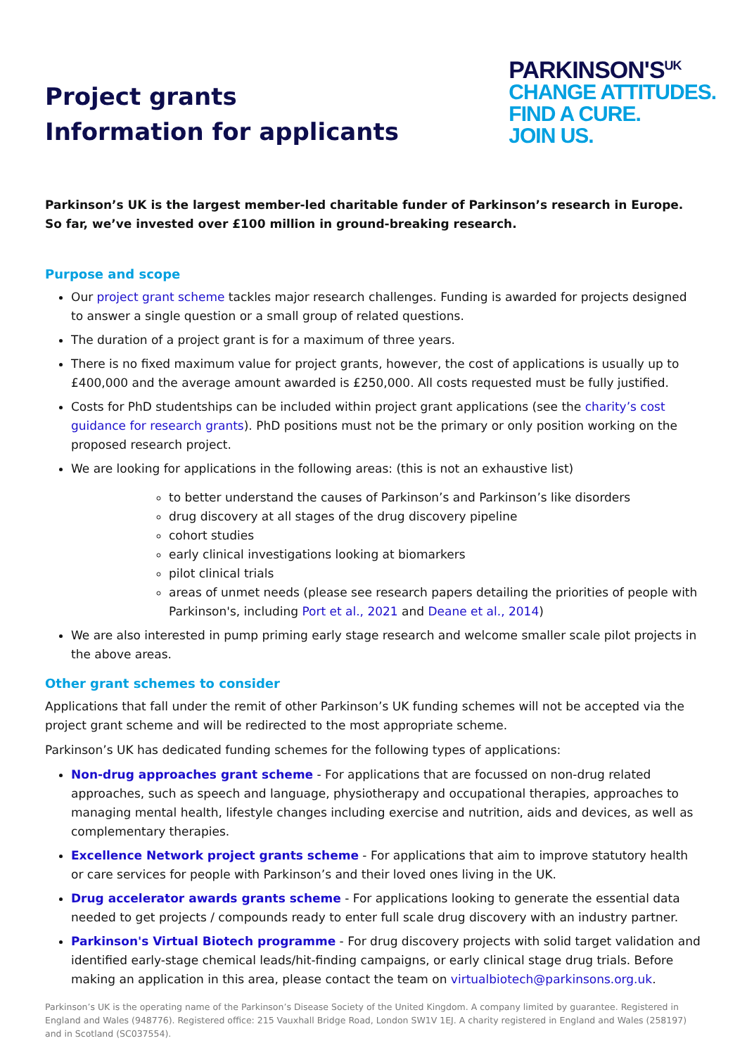Project grants
Information for applicants
PARKINSON'S<sup>UK</sup>
CHANGE ATTITUDES.
FIND A CURE.
JOIN US.
Parkinson’s UK is the largest member-led charitable funder of Parkinson’s research in Europe. So far, we’ve invested over £100 million in ground-breaking research.
Purpose and scope
Our project grant scheme tackles major research challenges. Funding is awarded for projects designed to answer a single question or a small group of related questions.
The duration of a project grant is for a maximum of three years.
There is no fixed maximum value for project grants, however, the cost of applications is usually up to £400,000 and the average amount awarded is £250,000. All costs requested must be fully justified.
Costs for PhD studentships can be included within project grant applications (see the charity’s cost guidance for research grants). PhD positions must not be the primary or only position working on the proposed research project.
We are looking for applications in the following areas: (this is not an exhaustive list)
to better understand the causes of Parkinson’s and Parkinson’s like disorders
drug discovery at all stages of the drug discovery pipeline
cohort studies
early clinical investigations looking at biomarkers
pilot clinical trials
areas of unmet needs (please see research papers detailing the priorities of people with Parkinson's, including Port et al., 2021 and Deane et al., 2014)
We are also interested in pump priming early stage research and welcome smaller scale pilot projects in the above areas.
Other grant schemes to consider
Applications that fall under the remit of other Parkinson’s UK funding schemes will not be accepted via the project grant scheme and will be redirected to the most appropriate scheme.
Parkinson’s UK has dedicated funding schemes for the following types of applications:
Non-drug approaches grant scheme - For applications that are focussed on non-drug related approaches, such as speech and language, physiotherapy and occupational therapies, approaches to managing mental health, lifestyle changes including exercise and nutrition, aids and devices, as well as complementary therapies.
Excellence Network project grants scheme - For applications that aim to improve statutory health or care services for people with Parkinson’s and their loved ones living in the UK.
Drug accelerator awards grants scheme - For applications looking to generate the essential data needed to get projects / compounds ready to enter full scale drug discovery with an industry partner.
Parkinson's Virtual Biotech programme - For drug discovery projects with solid target validation and identified early-stage chemical leads/hit-finding campaigns, or early clinical stage drug trials. Before making an application in this area, please contact the team on virtualbiotech@parkinsons.org.uk.
Parkinson’s UK is the operating name of the Parkinson’s Disease Society of the United Kingdom. A company limited by guarantee. Registered in England and Wales (948776). Registered office: 215 Vauxhall Bridge Road, London SW1V 1EJ. A charity registered in England and Wales (258197) and in Scotland (SC037554).